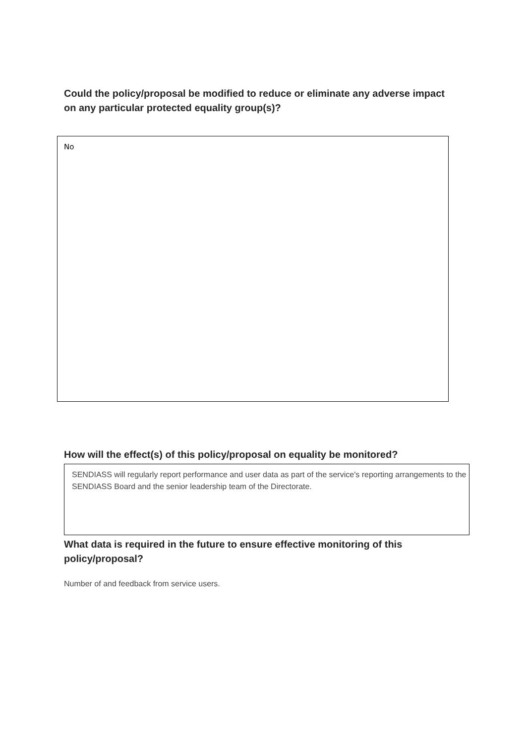Could the policy/proposal be modified to reduce or eliminate any adverse impact on any particular protected equality group(s)?
No
How will the effect(s) of this policy/proposal on equality be monitored?
SENDIASS will regularly report performance and user data as part of the service's reporting arrangements to the SENDIASS Board and the senior leadership team of the Directorate.
What data is required in the future to ensure effective monitoring of this policy/proposal?
Number of and feedback from service users.